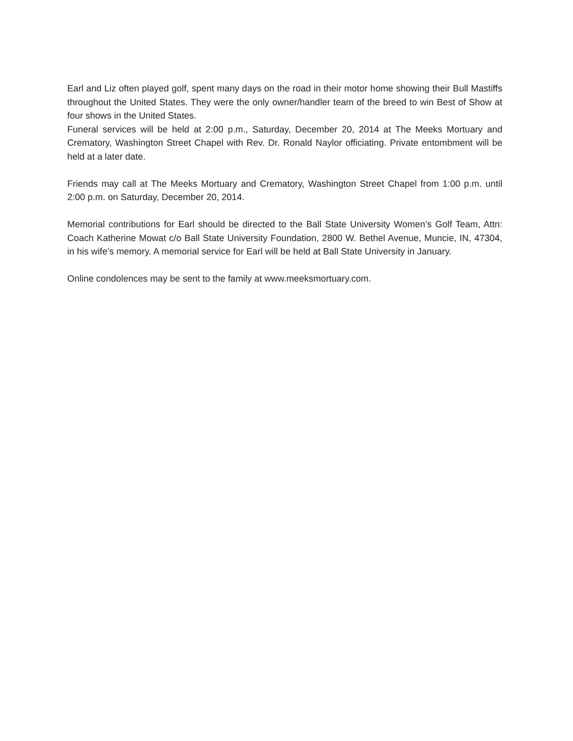Earl and Liz often played golf, spent many days on the road in their motor home showing their Bull Mastiffs throughout the United States. They were the only owner/handler team of the breed to win Best of Show at four shows in the United States.
Funeral services will be held at 2:00 p.m., Saturday, December 20, 2014 at The Meeks Mortuary and Crematory, Washington Street Chapel with Rev. Dr. Ronald Naylor officiating. Private entombment will be held at a later date.
Friends may call at The Meeks Mortuary and Crematory, Washington Street Chapel from 1:00 p.m. until 2:00 p.m. on Saturday, December 20, 2014.
Memorial contributions for Earl should be directed to the Ball State University Women’s Golf Team, Attn: Coach Katherine Mowat c/o Ball State University Foundation, 2800 W. Bethel Avenue, Muncie, IN, 47304, in his wife’s memory. A memorial service for Earl will be held at Ball State University in January.
Online condolences may be sent to the family at www.meeksmortuary.com.